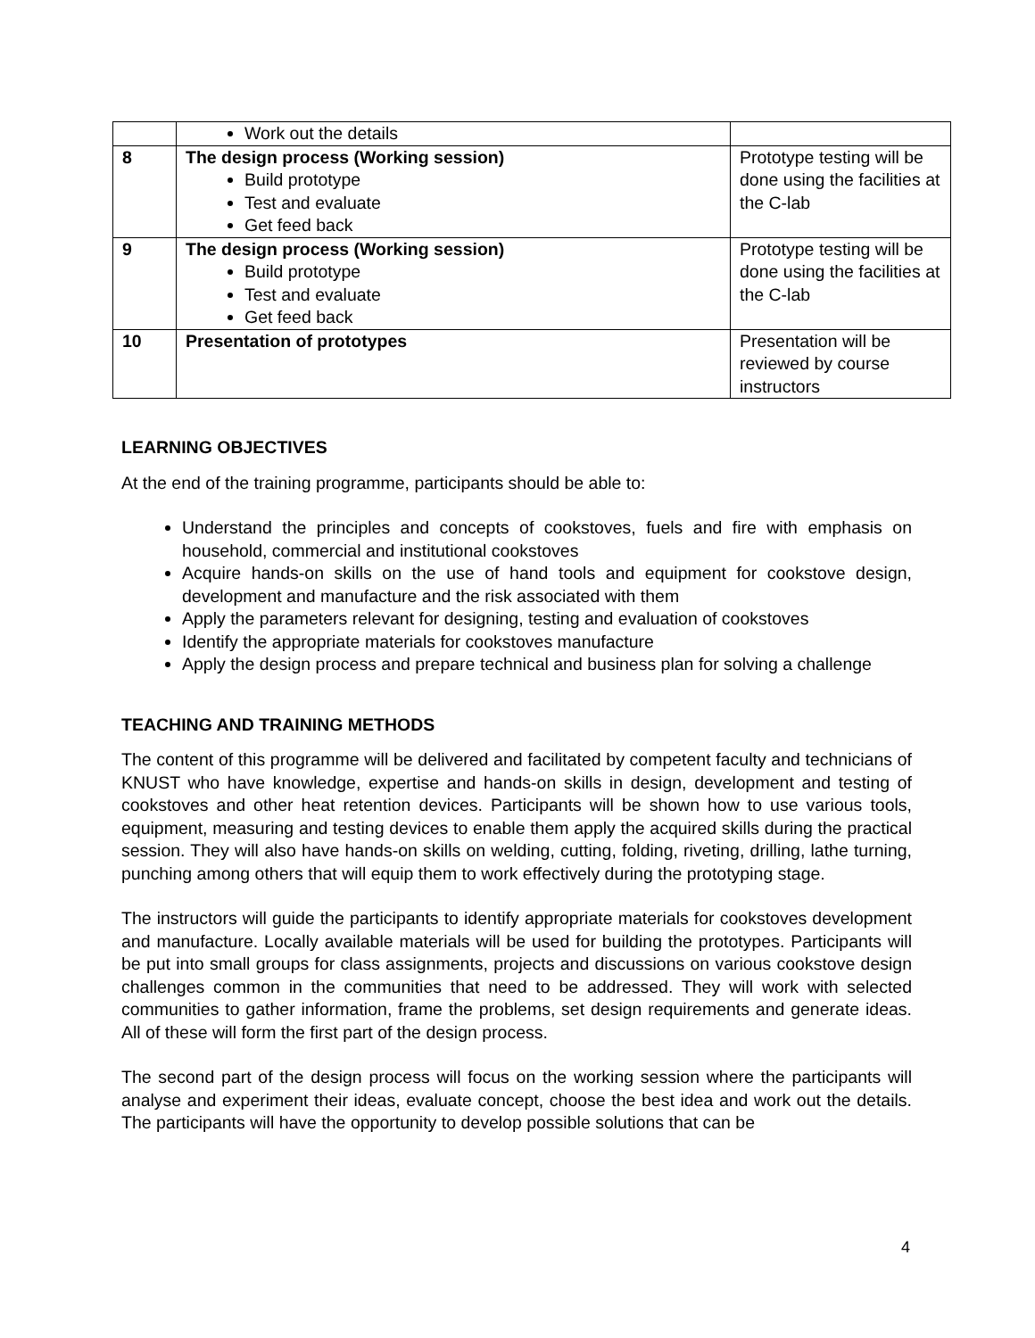| | Work out the details | |
| 8 | The design process (Working session) Build prototype Test and evaluate Get feed back | Prototype testing will be done using the facilities at the C-lab |
| 9 | The design process (Working session) Build prototype Test and evaluate Get feed back | Prototype testing will be done using the facilities at the C-lab |
| 10 | Presentation of prototypes | Presentation will be reviewed by course instructors |
LEARNING OBJECTIVES
At the end of the training programme, participants should be able to:
Understand the principles and concepts of cookstoves, fuels and fire with emphasis on household, commercial and institutional cookstoves
Acquire hands-on skills on the use of hand tools and equipment for cookstove design, development and manufacture and the risk associated with them
Apply the parameters relevant for designing, testing and evaluation of cookstoves
Identify the appropriate materials for cookstoves manufacture
Apply the design process and prepare technical and business plan for solving a challenge
TEACHING AND TRAINING METHODS
The content of this programme will be delivered and facilitated by competent faculty and technicians of KNUST who have knowledge, expertise and hands-on skills in design, development and testing of cookstoves and other heat retention devices. Participants will be shown how to use various tools, equipment, measuring and testing devices to enable them apply the acquired skills during the practical session. They will also have hands-on skills on welding, cutting, folding, riveting, drilling, lathe turning, punching among others that will equip them to work effectively during the prototyping stage.
The instructors will guide the participants to identify appropriate materials for cookstoves development and manufacture. Locally available materials will be used for building the prototypes. Participants will be put into small groups for class assignments, projects and discussions on various cookstove design challenges common in the communities that need to be addressed. They will work with selected communities to gather information, frame the problems, set design requirements and generate ideas. All of these will form the first part of the design process.
The second part of the design process will focus on the working session where the participants will analyse and experiment their ideas, evaluate concept, choose the best idea and work out the details. The participants will have the opportunity to develop possible solutions that can be
4